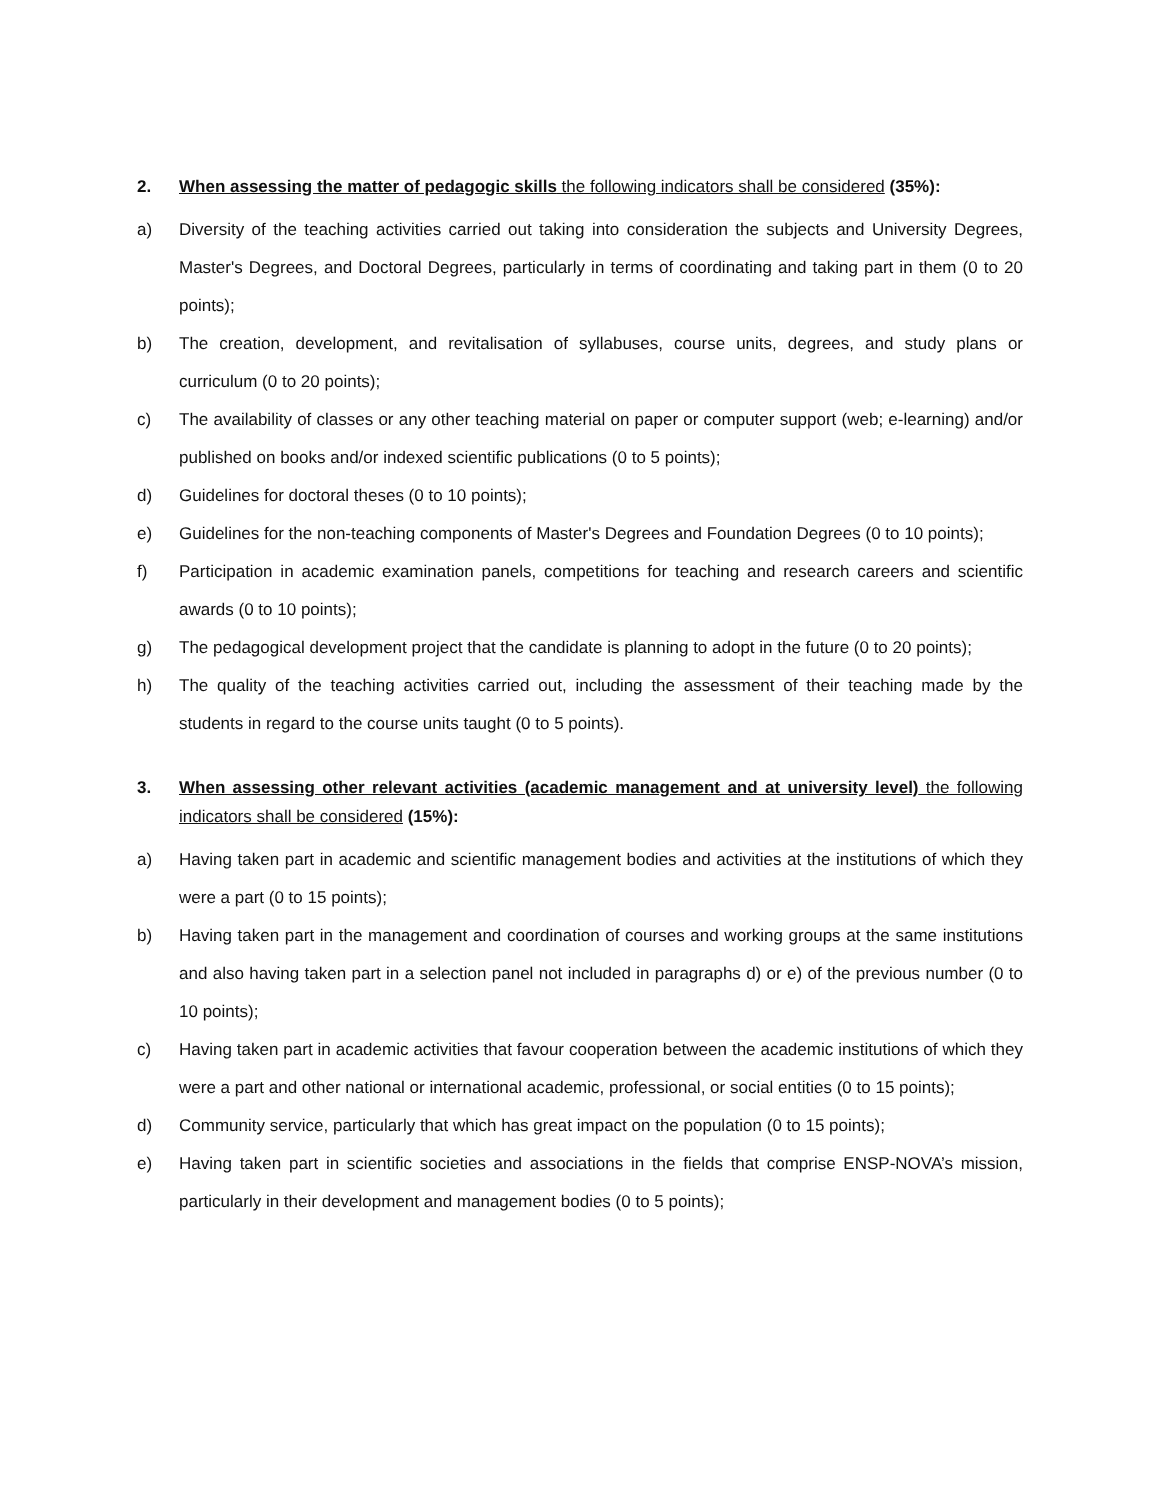2. When assessing the matter of pedagogic skills the following indicators shall be considered (35%):
a) Diversity of the teaching activities carried out taking into consideration the subjects and University Degrees, Master's Degrees, and Doctoral Degrees, particularly in terms of coordinating and taking part in them (0 to 20 points);
b) The creation, development, and revitalisation of syllabuses, course units, degrees, and study plans or curriculum (0 to 20 points);
c) The availability of classes or any other teaching material on paper or computer support (web; e-learning) and/or published on books and/or indexed scientific publications (0 to 5 points);
d) Guidelines for doctoral theses (0 to 10 points);
e) Guidelines for the non-teaching components of Master's Degrees and Foundation Degrees (0 to 10 points);
f) Participation in academic examination panels, competitions for teaching and research careers and scientific awards (0 to 10 points);
g) The pedagogical development project that the candidate is planning to adopt in the future (0 to 20 points);
h) The quality of the teaching activities carried out, including the assessment of their teaching made by the students in regard to the course units taught (0 to 5 points).
3. When assessing other relevant activities (academic management and at university level) the following indicators shall be considered (15%):
a) Having taken part in academic and scientific management bodies and activities at the institutions of which they were a part (0 to 15 points);
b) Having taken part in the management and coordination of courses and working groups at the same institutions and also having taken part in a selection panel not included in paragraphs d) or e) of the previous number (0 to 10 points);
c) Having taken part in academic activities that favour cooperation between the academic institutions of which they were a part and other national or international academic, professional, or social entities (0 to 15 points);
d) Community service, particularly that which has great impact on the population (0 to 15 points);
e) Having taken part in scientific societies and associations in the fields that comprise ENSP-NOVA’s mission, particularly in their development and management bodies (0 to 5 points);